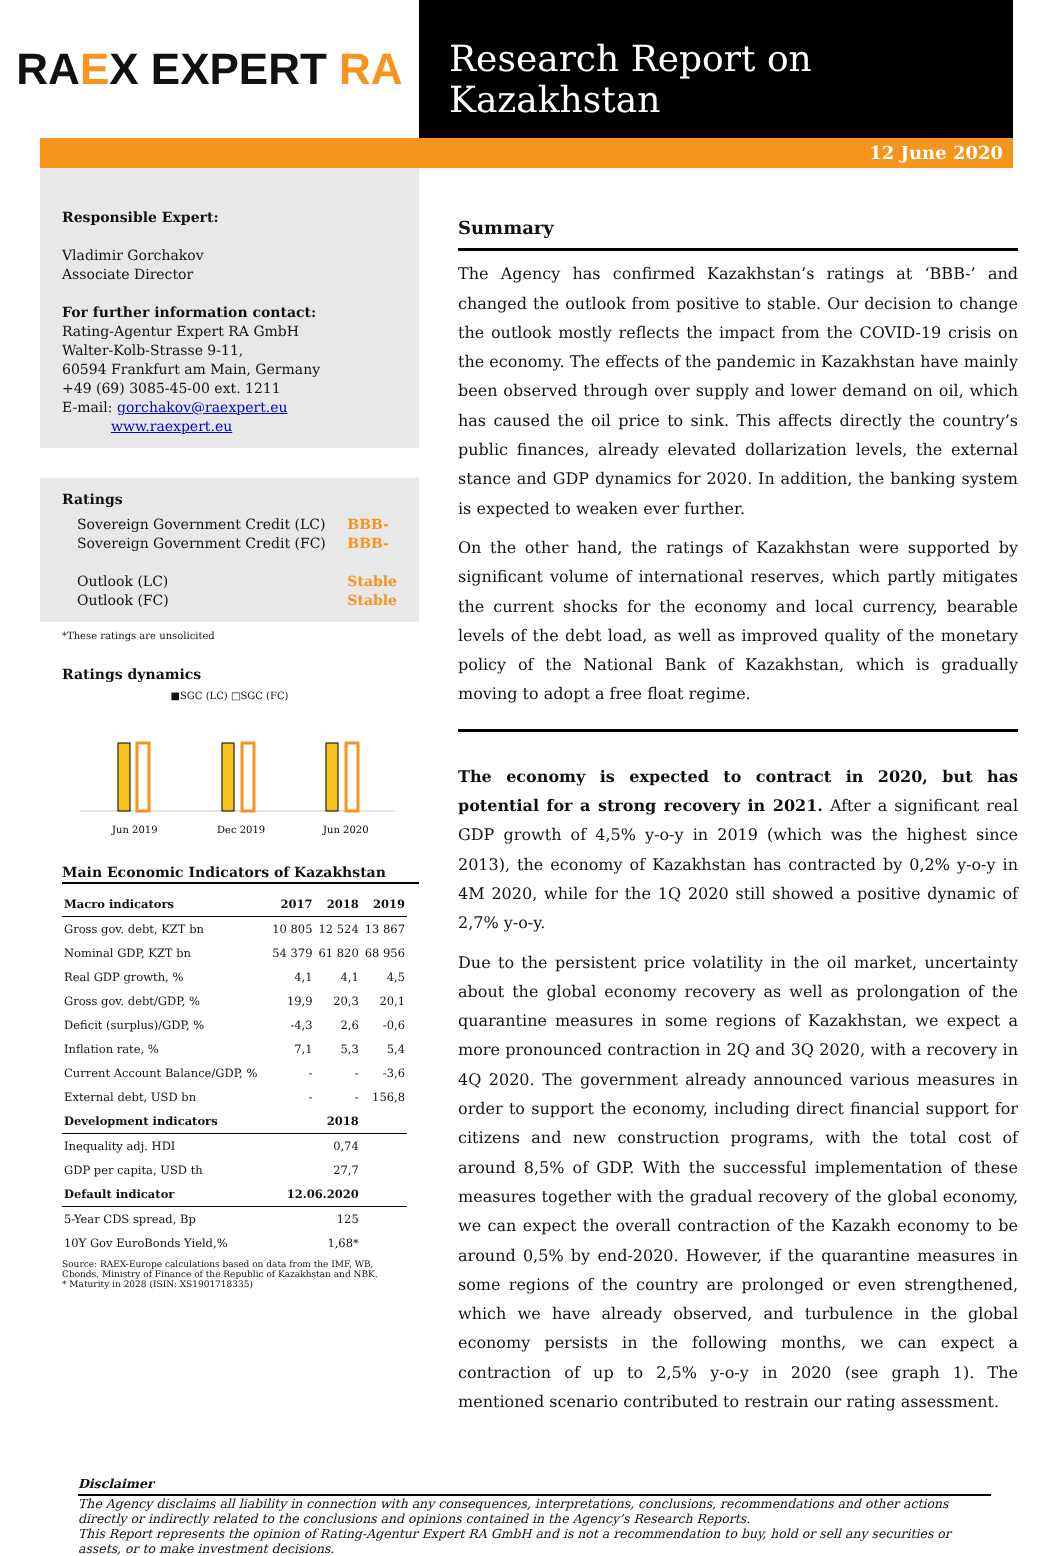RAEX EXPERT RA
Research Report on Kazakhstan
12 June 2020
Responsible Expert:
Vladimir Gorchakov
Associate Director
For further information contact:
Rating-Agentur Expert RA GmbH
Walter-Kolb-Strasse 9-11,
60594 Frankfurt am Main, Germany
+49 (69) 3085-45-00 ext. 1211
E-mail: gorchakov@raexpert.eu
www.raexpert.eu
Ratings
Sovereign Government Credit (LC)
Sovereign Government Credit (FC)
Outlook (LC)
Outlook (FC)
BBB-
BBB-
Stable
Stable
*These ratings are unsolicited
Ratings dynamics
■SGC (LC) □SGC (FC)
Jun 2019
Dec 2019
Jun 2020
Main Economic Indicators of Kazakhstan
| Macro indicators | 2017 | 2018 | 2019 |
| --- | --- | --- | --- |
| Gross gov. debt, KZT bn | 10 805 | 12 524 | 13 867 |
| Nominal GDP, KZT bn | 54 379 | 61 820 | 68 956 |
| Real GDP growth, % | 4,1 | 4,1 | 4,5 |
| Gross gov. debt/GDP, % | 19,9 | 20,3 | 20,1 |
| Deficit (surplus)/GDP, % | -4,3 | 2,6 | -0,6 |
| Inflation rate, % | 7,1 | 5,3 | 5,4 |
| Current Account Balance/GDP, % | - | - | -3,6 |
| External debt, USD bn | - | - | 156,8 |
| Development indicators | | 2018 | |
| Inequality adj. HDI | | 0,74 | |
| GDP per capita, USD th | | 27,7 | |
| Default indicator | 12.06.2020 | | |
| 5-Year CDS spread, Bp | | 125 | |
| 10Y Gov EuroBonds Yield,% | | 1,68* | |
Source: RAEX-Europe calculations based on data from the IMF, WB, Cbonds, Ministry of Finance of the Republic of Kazakhstan and NBK.
* Maturity in 2028 (ISIN: XS1901718335)
Summary
The Agency has confirmed Kazakhstan’s ratings at ‘BBB-’ and changed the outlook from positive to stable. Our decision to change the outlook mostly reflects the impact from the COVID-19 crisis on the economy. The effects of the pandemic in Kazakhstan have mainly been observed through over supply and lower demand on oil, which has caused the oil price to sink. This affects directly the country’s public finances, already elevated dollarization levels, the external stance and GDP dynamics for 2020. In addition, the banking system is expected to weaken ever further.
On the other hand, the ratings of Kazakhstan were supported by significant volume of international reserves, which partly mitigates the current shocks for the economy and local currency, bearable levels of the debt load, as well as improved quality of the monetary policy of the National Bank of Kazakhstan, which is gradually moving to adopt a free float regime.
The economy is expected to contract in 2020, but has potential for a strong recovery in 2021. After a significant real GDP growth of 4,5% y-o-y in 2019 (which was the highest since 2013), the economy of Kazakhstan has contracted by 0,2% y-o-y in 4M 2020, while for the 1Q 2020 still showed a positive dynamic of 2,7% y-o-y.
Due to the persistent price volatility in the oil market, uncertainty about the global economy recovery as well as prolongation of the quarantine measures in some regions of Kazakhstan, we expect a more pronounced contraction in 2Q and 3Q 2020, with a recovery in 4Q 2020. The government already announced various measures in order to support the economy, including direct financial support for citizens and new construction programs, with the total cost of around 8,5% of GDP. With the successful implementation of these measures together with the gradual recovery of the global economy, we can expect the overall contraction of the Kazakh economy to be around 0,5% by end-2020. However, if the quarantine measures in some regions of the country are prolonged or even strengthened, which we have already observed, and turbulence in the global economy persists in the following months, we can expect a contraction of up to 2,5% y-o-y in 2020 (see graph 1). The mentioned scenario contributed to restrain our rating assessment.
Disclaimer
The Agency disclaims all liability in connection with any consequences, interpretations, conclusions, recommendations and other actions directly or indirectly related to the conclusions and opinions contained in the Agency’s Research Reports.
This Report represents the opinion of Rating-Agentur Expert RA GmbH and is not a recommendation to buy, hold or sell any securities or assets, or to make investment decisions.